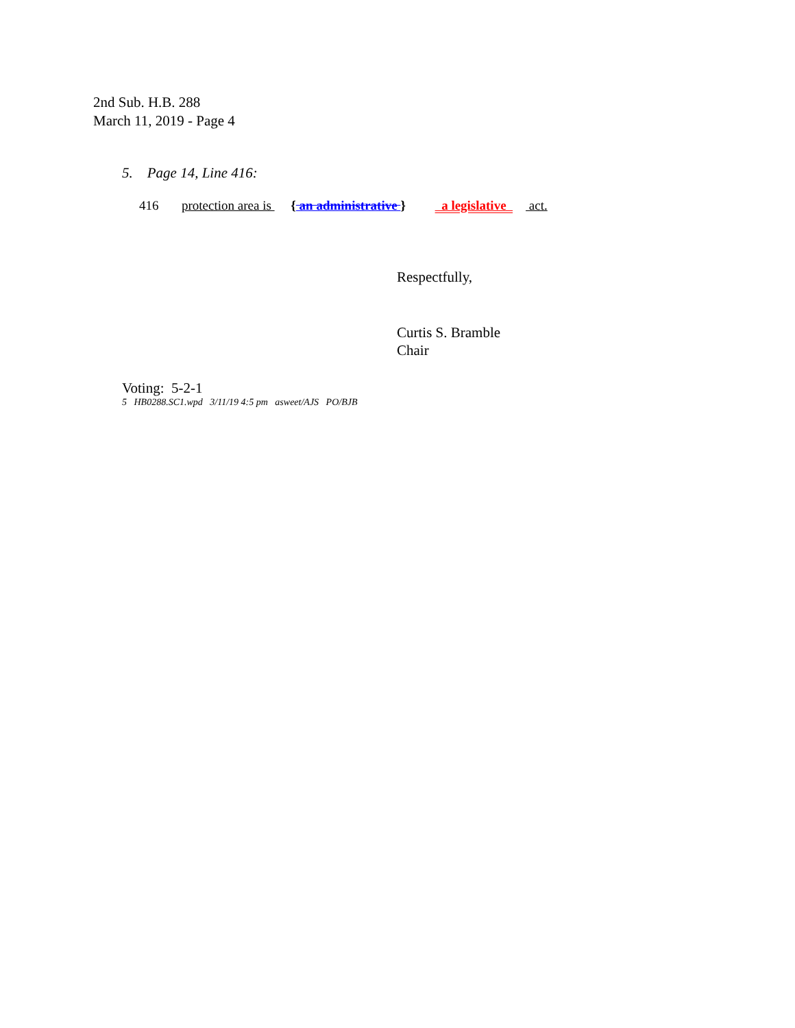2nd Sub. H.B. 288
March 11, 2019 - Page 4
5. Page 14, Line 416:
416 protection area is { an administrative } a legislative act.
Respectfully,
Curtis S. Bramble
Chair
Voting: 5-2-1
5 HB0288.SC1.wpd 3/11/19 4:5 pm asweet/AJS PO/BJB